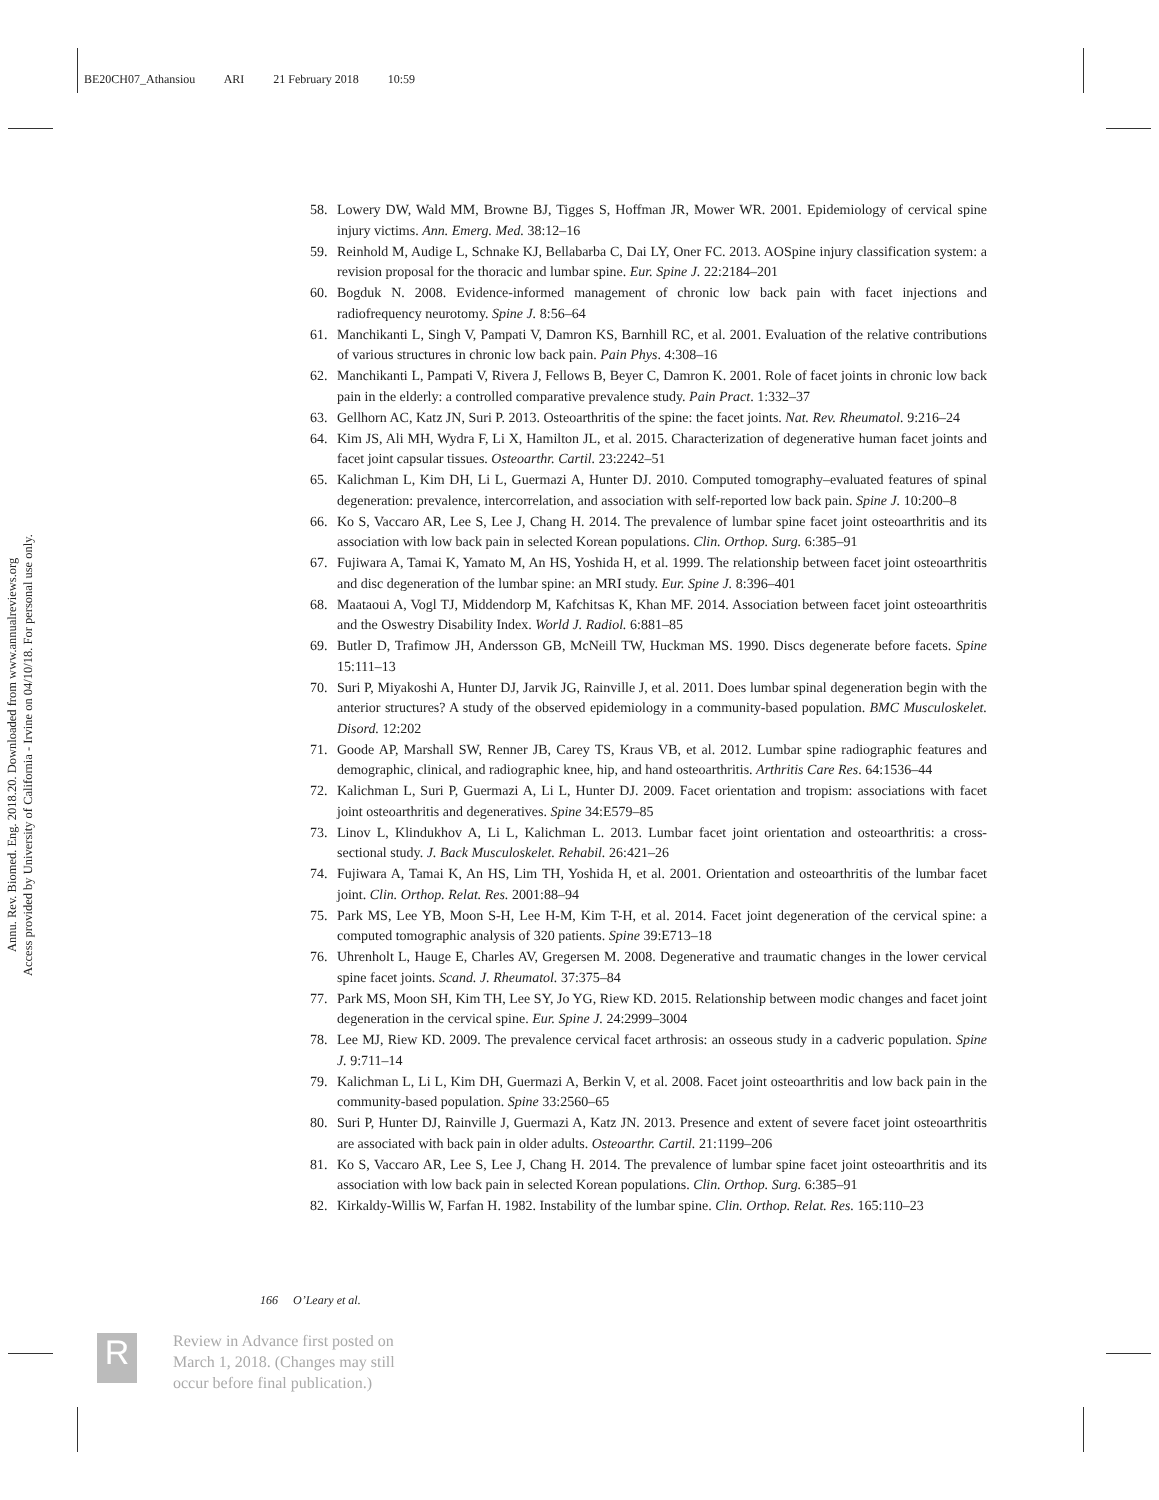BE20CH07_Athansiou ARI 21 February 2018 10:59
Annu. Rev. Biomed. Eng. 2018.20. Downloaded from www.annualreviews.org
Access provided by University of California - Irvine on 04/10/18. For personal use only.
58. Lowery DW, Wald MM, Browne BJ, Tigges S, Hoffman JR, Mower WR. 2001. Epidemiology of cervical spine injury victims. Ann. Emerg. Med. 38:12–16
59. Reinhold M, Audige L, Schnake KJ, Bellabarba C, Dai LY, Oner FC. 2013. AOSpine injury classification system: a revision proposal for the thoracic and lumbar spine. Eur. Spine J. 22:2184–201
60. Bogduk N. 2008. Evidence-informed management of chronic low back pain with facet injections and radiofrequency neurotomy. Spine J. 8:56–64
61. Manchikanti L, Singh V, Pampati V, Damron KS, Barnhill RC, et al. 2001. Evaluation of the relative contributions of various structures in chronic low back pain. Pain Phys. 4:308–16
62. Manchikanti L, Pampati V, Rivera J, Fellows B, Beyer C, Damron K. 2001. Role of facet joints in chronic low back pain in the elderly: a controlled comparative prevalence study. Pain Pract. 1:332–37
63. Gellhorn AC, Katz JN, Suri P. 2013. Osteoarthritis of the spine: the facet joints. Nat. Rev. Rheumatol. 9:216–24
64. Kim JS, Ali MH, Wydra F, Li X, Hamilton JL, et al. 2015. Characterization of degenerative human facet joints and facet joint capsular tissues. Osteoarthr. Cartil. 23:2242–51
65. Kalichman L, Kim DH, Li L, Guermazi A, Hunter DJ. 2010. Computed tomography–evaluated features of spinal degeneration: prevalence, intercorrelation, and association with self-reported low back pain. Spine J. 10:200–8
66. Ko S, Vaccaro AR, Lee S, Lee J, Chang H. 2014. The prevalence of lumbar spine facet joint osteoarthritis and its association with low back pain in selected Korean populations. Clin. Orthop. Surg. 6:385–91
67. Fujiwara A, Tamai K, Yamato M, An HS, Yoshida H, et al. 1999. The relationship between facet joint osteoarthritis and disc degeneration of the lumbar spine: an MRI study. Eur. Spine J. 8:396–401
68. Maataoui A, Vogl TJ, Middendorp M, Kafchitsas K, Khan MF. 2014. Association between facet joint osteoarthritis and the Oswestry Disability Index. World J. Radiol. 6:881–85
69. Butler D, Trafimow JH, Andersson GB, McNeill TW, Huckman MS. 1990. Discs degenerate before facets. Spine 15:111–13
70. Suri P, Miyakoshi A, Hunter DJ, Jarvik JG, Rainville J, et al. 2011. Does lumbar spinal degeneration begin with the anterior structures? A study of the observed epidemiology in a community-based population. BMC Musculoskelet. Disord. 12:202
71. Goode AP, Marshall SW, Renner JB, Carey TS, Kraus VB, et al. 2012. Lumbar spine radiographic features and demographic, clinical, and radiographic knee, hip, and hand osteoarthritis. Arthritis Care Res. 64:1536–44
72. Kalichman L, Suri P, Guermazi A, Li L, Hunter DJ. 2009. Facet orientation and tropism: associations with facet joint osteoarthritis and degeneratives. Spine 34:E579–85
73. Linov L, Klindukhov A, Li L, Kalichman L. 2013. Lumbar facet joint orientation and osteoarthritis: a cross-sectional study. J. Back Musculoskelet. Rehabil. 26:421–26
74. Fujiwara A, Tamai K, An HS, Lim TH, Yoshida H, et al. 2001. Orientation and osteoarthritis of the lumbar facet joint. Clin. Orthop. Relat. Res. 2001:88–94
75. Park MS, Lee YB, Moon S-H, Lee H-M, Kim T-H, et al. 2014. Facet joint degeneration of the cervical spine: a computed tomographic analysis of 320 patients. Spine 39:E713–18
76. Uhrenholt L, Hauge E, Charles AV, Gregersen M. 2008. Degenerative and traumatic changes in the lower cervical spine facet joints. Scand. J. Rheumatol. 37:375–84
77. Park MS, Moon SH, Kim TH, Lee SY, Jo YG, Riew KD. 2015. Relationship between modic changes and facet joint degeneration in the cervical spine. Eur. Spine J. 24:2999–3004
78. Lee MJ, Riew KD. 2009. The prevalence cervical facet arthrosis: an osseous study in a cadveric population. Spine J. 9:711–14
79. Kalichman L, Li L, Kim DH, Guermazi A, Berkin V, et al. 2008. Facet joint osteoarthritis and low back pain in the community-based population. Spine 33:2560–65
80. Suri P, Hunter DJ, Rainville J, Guermazi A, Katz JN. 2013. Presence and extent of severe facet joint osteoarthritis are associated with back pain in older adults. Osteoarthr. Cartil. 21:1199–206
81. Ko S, Vaccaro AR, Lee S, Lee J, Chang H. 2014. The prevalence of lumbar spine facet joint osteoarthritis and its association with low back pain in selected Korean populations. Clin. Orthop. Surg. 6:385–91
82. Kirkaldy-Willis W, Farfan H. 1982. Instability of the lumbar spine. Clin. Orthop. Relat. Res. 165:110–23
166 O’Leary et al.
R
Review in Advance first posted on
March 1, 2018. (Changes may still
occur before final publication.)